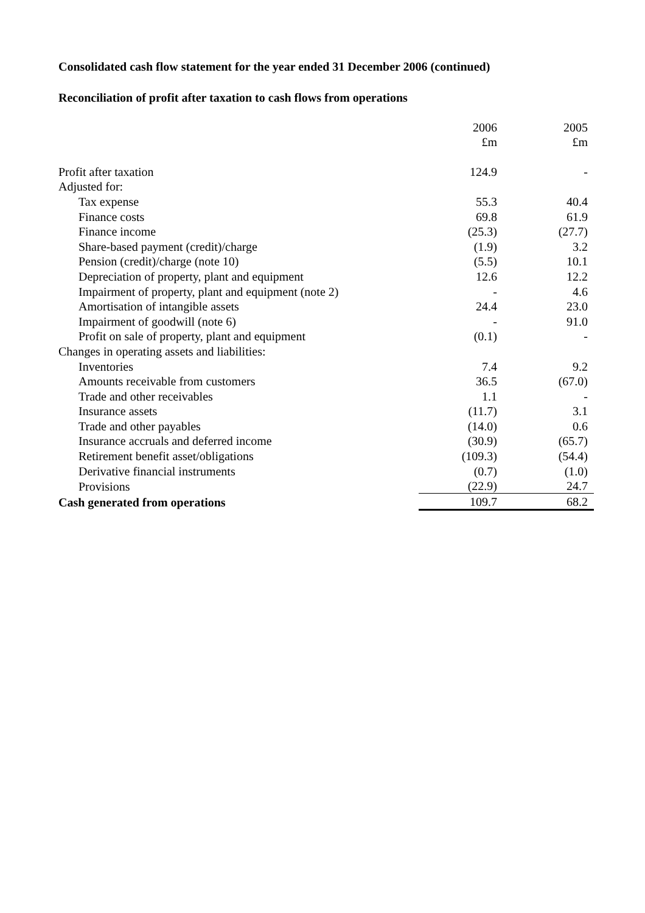Consolidated cash flow statement for the year ended 31 December 2006 (continued)
Reconciliation of profit after taxation to cash flows from operations
| | 2006 | 2005 |
| | £m | £m |
| Profit after taxation | 124.9 | - |
| Adjusted for: | | |
| Tax expense | 55.3 | 40.4 |
| Finance costs | 69.8 | 61.9 |
| Finance income | (25.3) | (27.7) |
| Share-based payment (credit)/charge | (1.9) | 3.2 |
| Pension (credit)/charge (note 10) | (5.5) | 10.1 |
| Depreciation of property, plant and equipment | 12.6 | 12.2 |
| Impairment of property, plant and equipment (note 2) | - | 4.6 |
| Amortisation of intangible assets | 24.4 | 23.0 |
| Impairment of goodwill (note 6) | - | 91.0 |
| Profit on sale of property, plant and equipment | (0.1) | - |
| Changes in operating assets and liabilities: | | |
| Inventories | 7.4 | 9.2 |
| Amounts receivable from customers | 36.5 | (67.0) |
| Trade and other receivables | 1.1 | - |
| Insurance assets | (11.7) | 3.1 |
| Trade and other payables | (14.0) | 0.6 |
| Insurance accruals and deferred income | (30.9) | (65.7) |
| Retirement benefit asset/obligations | (109.3) | (54.4) |
| Derivative financial instruments | (0.7) | (1.0) |
| Provisions | (22.9) | 24.7 |
| Cash generated from operations | 109.7 | 68.2 |